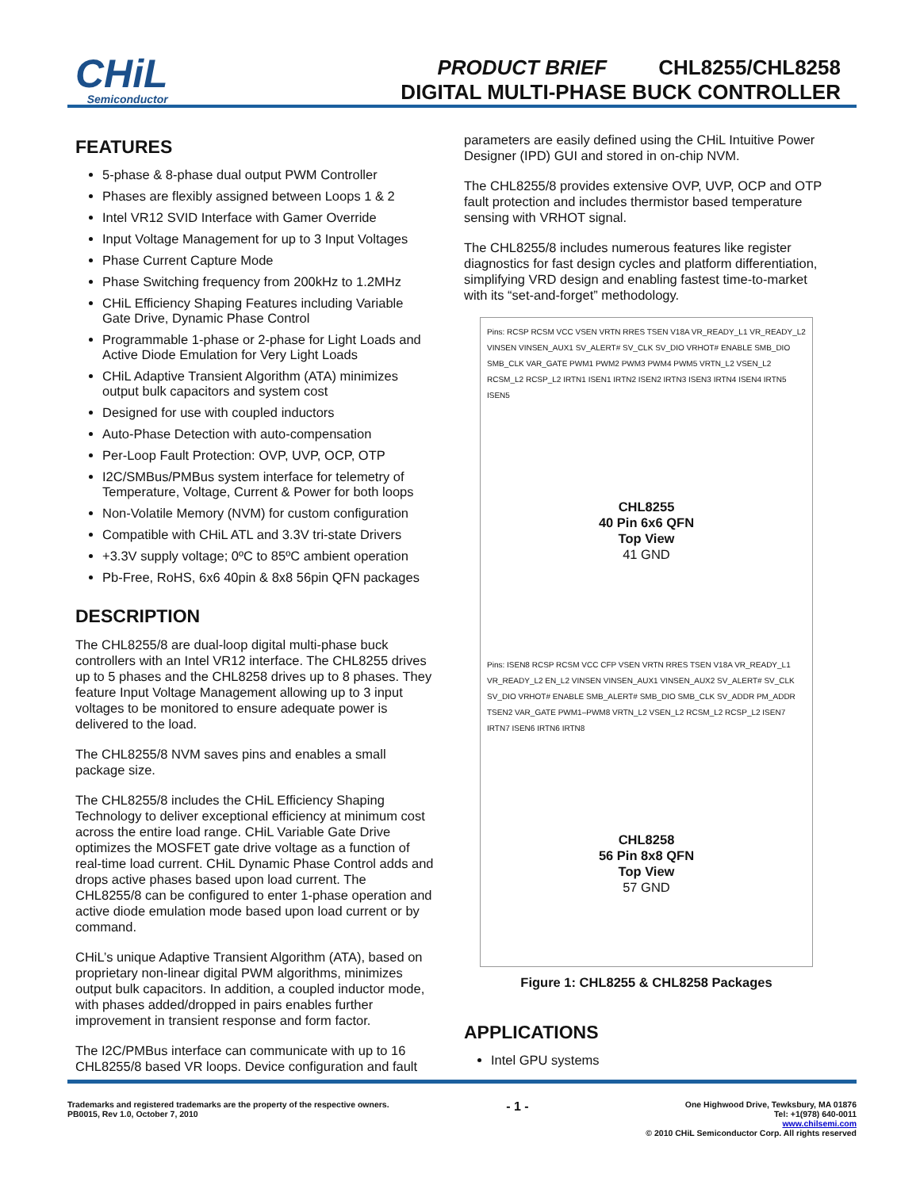CHiL
Semiconductor
PRODUCT BRIEF CHL8255/CHL8258
DIGITAL MULTI-PHASE BUCK CONTROLLER
FEATURES
5-phase & 8-phase dual output PWM Controller
Phases are flexibly assigned between Loops 1 & 2
Intel VR12 SVID Interface with Gamer Override
Input Voltage Management for up to 3 Input Voltages
Phase Current Capture Mode
Phase Switching frequency from 200kHz to 1.2MHz
CHiL Efficiency Shaping Features including Variable Gate Drive, Dynamic Phase Control
Programmable 1-phase or 2-phase for Light Loads and Active Diode Emulation for Very Light Loads
CHiL Adaptive Transient Algorithm (ATA) minimizes output bulk capacitors and system cost
Designed for use with coupled inductors
Auto-Phase Detection with auto-compensation
Per-Loop Fault Protection: OVP, UVP, OCP, OTP
I2C/SMBus/PMBus system interface for telemetry of Temperature, Voltage, Current & Power for both loops
Non-Volatile Memory (NVM) for custom configuration
Compatible with CHiL ATL and 3.3V tri-state Drivers
+3.3V supply voltage; 0ºC to 85ºC ambient operation
Pb-Free, RoHS, 6x6 40pin & 8x8 56pin QFN packages
DESCRIPTION
The CHL8255/8 are dual-loop digital multi-phase buck controllers with an Intel VR12 interface. The CHL8255 drives up to 5 phases and the CHL8258 drives up to 8 phases. They feature Input Voltage Management allowing up to 3 input voltages to be monitored to ensure adequate power is delivered to the load.
The CHL8255/8 NVM saves pins and enables a small package size.
The CHL8255/8 includes the CHiL Efficiency Shaping Technology to deliver exceptional efficiency at minimum cost across the entire load range. CHiL Variable Gate Drive optimizes the MOSFET gate drive voltage as a function of real-time load current. CHiL Dynamic Phase Control adds and drops active phases based upon load current. The CHL8255/8 can be configured to enter 1-phase operation and active diode emulation mode based upon load current or by command.
CHiL’s unique Adaptive Transient Algorithm (ATA), based on proprietary non-linear digital PWM algorithms, minimizes output bulk capacitors. In addition, a coupled inductor mode, with phases added/dropped in pairs enables further improvement in transient response and form factor.
The I2C/PMBus interface can communicate with up to 16 CHL8255/8 based VR loops. Device configuration and fault
parameters are easily defined using the CHiL Intuitive Power Designer (IPD) GUI and stored in on-chip NVM.
The CHL8255/8 provides extensive OVP, UVP, OCP and OTP fault protection and includes thermistor based temperature sensing with VRHOT signal.
The CHL8255/8 includes numerous features like register diagnostics for fast design cycles and platform differentiation, simplifying VRD design and enabling fastest time-to-market with its “set-and-forget” methodology.
Pins: RCSP RCSM VCC VSEN VRTN RRES TSEN V18A VR_READY_L1 VR_READY_L2 VINSEN VINSEN_AUX1 SV_ALERT# SV_CLK SV_DIO VRHOT# ENABLE SMB_DIO SMB_CLK VAR_GATE PWM1 PWM2 PWM3 PWM4 PWM5 VRTN_L2 VSEN_L2 RCSM_L2 RCSP_L2 IRTN1 ISEN1 IRTN2 ISEN2 IRTN3 ISEN3 IRTN4 ISEN4 IRTN5 ISEN5
CHL8255
40 Pin 6x6 QFN
Top View
41 GND
Pins: ISEN8 RCSP RCSM VCC CFP VSEN VRTN RRES TSEN V18A VR_READY_L1 VR_READY_L2 EN_L2 VINSEN VINSEN_AUX1 VINSEN_AUX2 SV_ALERT# SV_CLK SV_DIO VRHOT# ENABLE SMB_ALERT# SMB_DIO SMB_CLK SV_ADDR PM_ADDR TSEN2 VAR_GATE PWM1–PWM8 VRTN_L2 VSEN_L2 RCSM_L2 RCSP_L2 ISEN7 IRTN7 ISEN6 IRTN6 IRTN8
CHL8258
56 Pin 8x8 QFN
Top View
57 GND
Figure 1: CHL8255 & CHL8258 Packages
APPLICATIONS
Intel GPU systems
Trademarks and registered trademarks are the property of the respective owners.
PB0015, Rev 1.0, October 7, 2010
- 1 -
One Highwood Drive, Tewksbury, MA 01876
Tel: +1(978) 640-0011
www.chilsemi.com
© 2010 CHiL Semiconductor Corp. All rights reserved